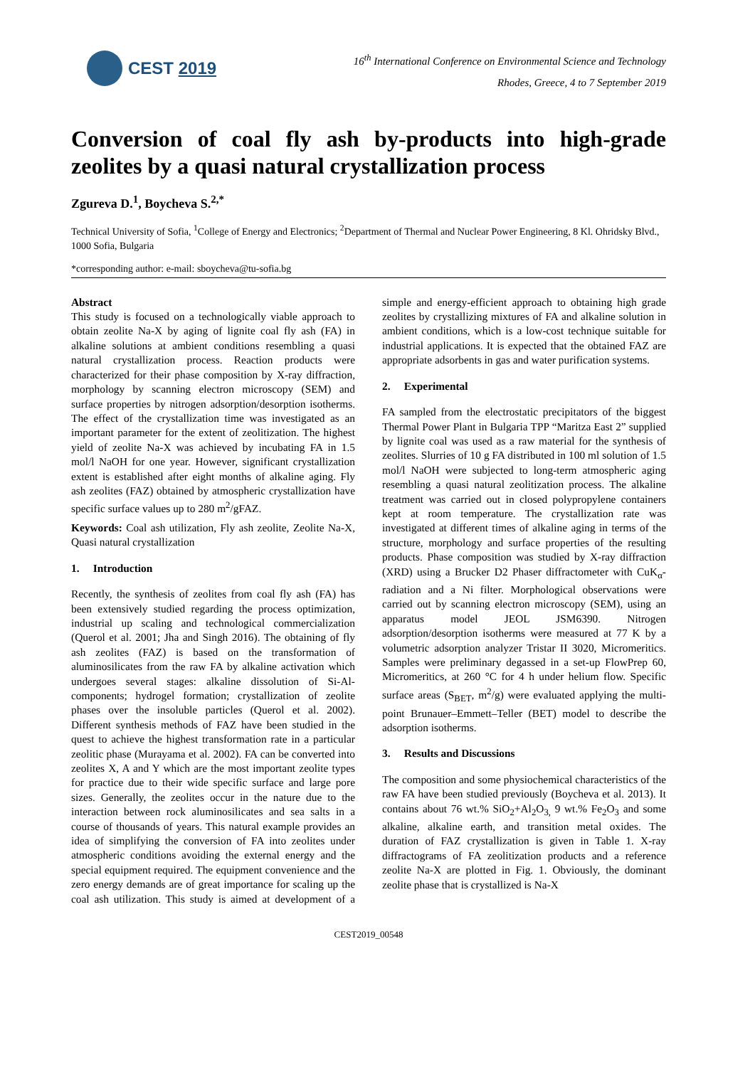CEST 2019
16<sup>th</sup> International Conference on Environmental Science and Technology
Rhodes, Greece, 4 to 7 September 2019
Conversion of coal fly ash by-products into high-grade zeolites by a quasi natural crystallization process
Zgureva D.<sup>1</sup>, Boycheva S.<sup>2,*</sup>
Technical University of Sofia, <sup>1</sup>College of Energy and Electronics; <sup>2</sup>Department of Thermal and Nuclear Power Engineering, 8 Kl. Ohridsky Blvd., 1000 Sofia, Bulgaria
*corresponding author: e-mail: sboycheva@tu-sofia.bg
Abstract
This study is focused on a technologically viable approach to obtain zeolite Na-X by aging of lignite coal fly ash (FA) in alkaline solutions at ambient conditions resembling a quasi natural crystallization process. Reaction products were characterized for their phase composition by X-ray diffraction, morphology by scanning electron microscopy (SEM) and surface properties by nitrogen adsorption/desorption isotherms. The effect of the crystallization time was investigated as an important parameter for the extent of zeolitization. The highest yield of zeolite Na-X was achieved by incubating FA in 1.5 mol/l NaOH for one year. However, significant crystallization extent is established after eight months of alkaline aging. Fly ash zeolites (FAZ) obtained by atmospheric crystallization have specific surface values up to 280 m<sup>2</sup>/gFAZ.
Keywords: Coal ash utilization, Fly ash zeolite, Zeolite Na-X, Quasi natural crystallization
1. Introduction
Recently, the synthesis of zeolites from coal fly ash (FA) has been extensively studied regarding the process optimization, industrial up scaling and technological commercialization (Querol et al. 2001; Jha and Singh 2016). The obtaining of fly ash zeolites (FAZ) is based on the transformation of aluminosilicates from the raw FA by alkaline activation which undergoes several stages: alkaline dissolution of Si-Al-components; hydrogel formation; crystallization of zeolite phases over the insoluble particles (Querol et al. 2002). Different synthesis methods of FAZ have been studied in the quest to achieve the highest transformation rate in a particular zeolitic phase (Murayama et al. 2002). FA can be converted into zeolites X, A and Y which are the most important zeolite types for practice due to their wide specific surface and large pore sizes. Generally, the zeolites occur in the nature due to the interaction between rock aluminosilicates and sea salts in a course of thousands of years. This natural example provides an idea of simplifying the conversion of FA into zeolites under atmospheric conditions avoiding the external energy and the special equipment required. The equipment convenience and the zero energy demands are of great importance for scaling up the coal ash utilization. This study is aimed at development of a simple and energy-efficient approach to obtaining high grade zeolites by crystallizing mixtures of FA and alkaline solution in ambient conditions, which is a low-cost technique suitable for industrial applications. It is expected that the obtained FAZ are appropriate adsorbents in gas and water purification systems.
2. Experimental
FA sampled from the electrostatic precipitators of the biggest Thermal Power Plant in Bulgaria TPP “Maritza East 2” supplied by lignite coal was used as a raw material for the synthesis of zeolites. Slurries of 10 g FA distributed in 100 ml solution of 1.5 mol/l NaOH were subjected to long-term atmospheric aging resembling a quasi natural zeolitization process. The alkaline treatment was carried out in closed polypropylene containers kept at room temperature. The crystallization rate was investigated at different times of alkaline aging in terms of the structure, morphology and surface properties of the resulting products. Phase composition was studied by X-ray diffraction (XRD) using a Brucker D2 Phaser diffractometer with CuK<sub>α</sub>-radiation and a Ni filter. Morphological observations were carried out by scanning electron microscopy (SEM), using an apparatus model JEOL JSM6390. Nitrogen adsorption/desorption isotherms were measured at 77 K by a volumetric adsorption analyzer Tristar II 3020, Micromeritics. Samples were preliminary degassed in a set-up FlowPrep 60, Micromeritics, at 260 °C for 4 h under helium flow. Specific surface areas (S<sub>BET</sub>, m<sup>2</sup>/g) were evaluated applying the multi-point Brunauer–Emmett–Teller (BET) model to describe the adsorption isotherms.
3. Results and Discussions
The composition and some physiochemical characteristics of the raw FA have been studied previously (Boycheva et al. 2013). It contains about 76 wt.% SiO<sub>2</sub>+Al<sub>2</sub>O<sub>3,</sub> 9 wt.% Fe<sub>2</sub>O<sub>3</sub> and some alkaline, alkaline earth, and transition metal oxides. The duration of FAZ crystallization is given in Table 1. X-ray diffractograms of FA zeolitization products and a reference zeolite Na-X are plotted in Fig. 1. Obviously, the dominant zeolite phase that is crystallized is Na-X
CEST2019_00548